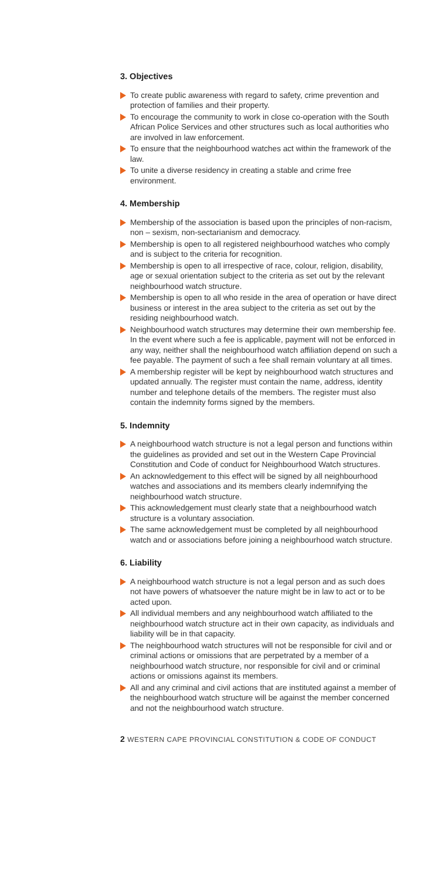3. Objectives
To create public awareness with regard to safety, crime prevention and protection of families and their property.
To encourage the community to work in close co-operation with the South African Police Services and other structures such as local authorities who are involved in law enforcement.
To ensure that the neighbourhood watches act within the framework of the law.
To unite a diverse residency in creating a stable and crime free environment.
4. Membership
Membership of the association is based upon the principles of non-racism, non – sexism, non-sectarianism and democracy.
Membership is open to all registered neighbourhood watches who comply and is subject to the criteria for recognition.
Membership is open to all irrespective of race, colour, religion, disability, age or sexual orientation subject to the criteria as set out by the relevant neighbourhood watch structure.
Membership is open to all who reside in the area of operation or have direct business or interest in the area subject to the criteria as set out by the residing neighbourhood watch.
Neighbourhood watch structures may determine their own membership fee. In the event where such a fee is applicable, payment will not be enforced in any way, neither shall the neighbourhood watch affiliation depend on such a fee payable. The payment of such a fee shall remain voluntary at all times.
A membership register will be kept by neighbourhood watch structures and updated annually. The register must contain the name, address, identity number and telephone details of the members. The register must also contain the indemnity forms signed by the members.
5. Indemnity
A neighbourhood watch structure is not a legal person and functions within the guidelines as provided and set out in the Western Cape Provincial Constitution and Code of conduct for Neighbourhood Watch structures.
An acknowledgement to this effect will be signed by all neighbourhood watches and associations and its members clearly indemnifying the neighbourhood watch structure.
This acknowledgement must clearly state that a neighbourhood watch structure is a voluntary association.
The same acknowledgement must be completed by all neighbourhood watch and or associations before joining a neighbourhood watch structure.
6. Liability
A neighbourhood watch structure is not a legal person and as such does not have powers of whatsoever the nature might be in law to act or to be acted upon.
All individual members and any neighbourhood watch affiliated to the neighbourhood watch structure act in their own capacity, as individuals and liability will be in that capacity.
The neighbourhood watch structures will not be responsible for civil and or criminal actions or omissions that are perpetrated by a member of a neighbourhood watch structure, nor responsible for civil and or criminal actions or omissions against its members.
All and any criminal and civil actions that are instituted against a member of the neighbourhood watch structure will be against the member concerned and not the neighbourhood watch structure.
2 WESTERN CAPE PROVINCIAL CONSTITUTION & CODE OF CONDUCT